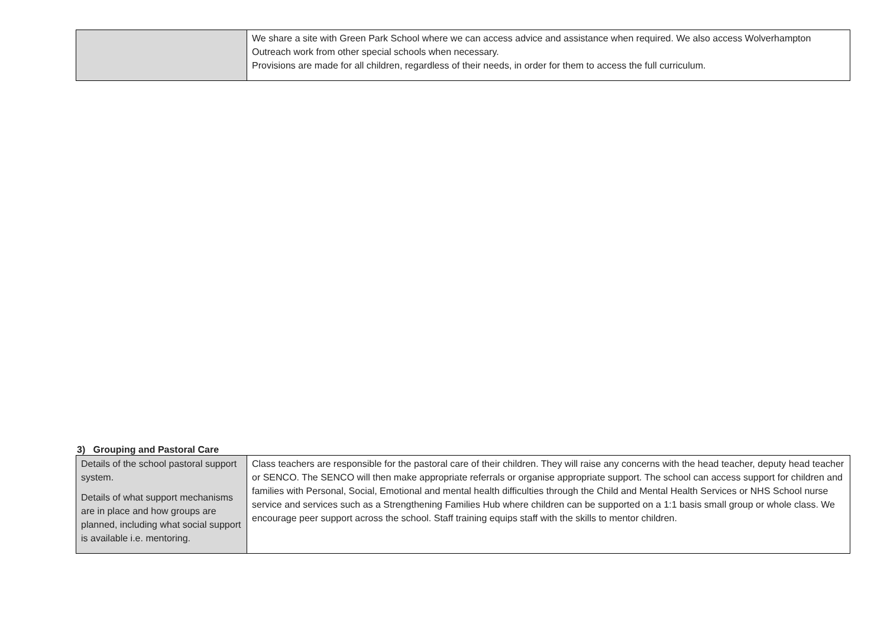| | We share a site with Green Park School where we can access advice and assistance when required. We also access Wolverhampton Outreach work from other special schools when necessary. Provisions are made for all children, regardless of their needs, in order for them to access the full curriculum. |
3) Grouping and Pastoral Care
| Details of the school pastoral support system. Details of what support mechanisms are in place and how groups are planned, including what social support is available i.e. mentoring. | Class teachers are responsible for the pastoral care of their children. They will raise any concerns with the head teacher, deputy head teacher or SENCO. The SENCO will then make appropriate referrals or organise appropriate support. The school can access support for children and families with Personal, Social, Emotional and mental health difficulties through the Child and Mental Health Services or NHS School nurse service and services such as a Strengthening Families Hub where children can be supported on a 1:1 basis small group or whole class. We encourage peer support across the school. Staff training equips staff with the skills to mentor children. |